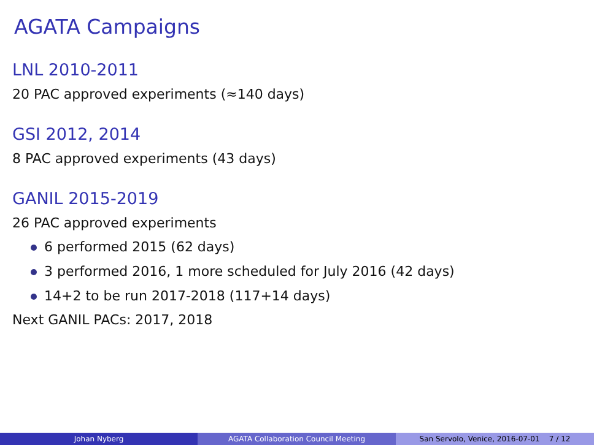AGATA Campaigns
LNL 2010-2011
20 PAC approved experiments (≈140 days)
GSI 2012, 2014
8 PAC approved experiments (43 days)
GANIL 2015-2019
26 PAC approved experiments
6 performed 2015 (62 days)
3 performed 2016, 1 more scheduled for July 2016 (42 days)
14+2 to be run 2017-2018 (117+14 days)
Next GANIL PACs: 2017, 2018
Johan Nyberg AGATA Collaboration Council Meeting San Servolo, Venice, 2016-07-01 7 / 12